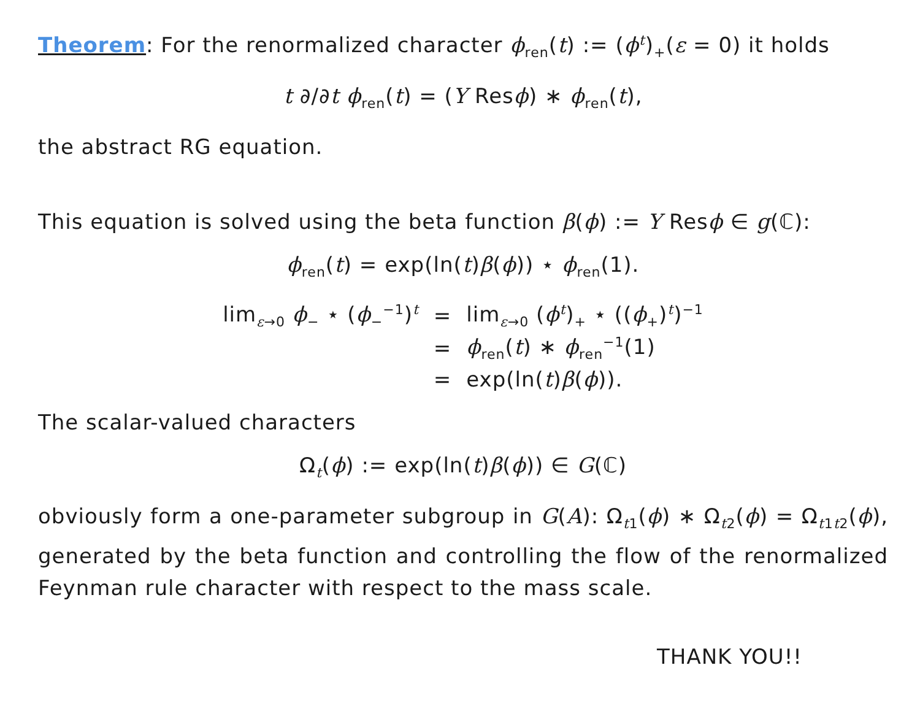Theorem: For the renormalized character ϕ<sub>ren</sub>(t) := (ϕ<sup>t</sup>)<sub>+</sub>(ε = 0) it holds
t ∂/∂t ϕ<sub>ren</sub>(t) = (Y Resϕ) ∗ ϕ<sub>ren</sub>(t),
the abstract RG equation.
This equation is solved using the beta function β(ϕ) := Y Resϕ ∈ g(ℂ):
ϕ<sub>ren</sub>(t) = exp(ln(t)β(ϕ)) ⋆ ϕ<sub>ren</sub>(1).
| lim<sub>ε→0</sub> ϕ<sub>−</sub> ⋆ ( ϕ<sub>−</sub><sup>−1</sup>)<sup>t</sup> | = | lim<sub>ε→0</sub> ( ϕ<sup>t</sup>)<sub>+</sub> ⋆ (( ϕ<sub>+</sub>)<sup>t</sup>)<sup>−1</sup> |
| | = | ϕ<sub>ren</sub>( t ) ∗ ϕ<sub>ren</sub><sup>−1</sup>(1) |
| | = | exp(ln( t ) β ( ϕ )). |
The scalar-valued characters
Ω<sub>t</sub>(ϕ) := exp(ln(t)β(ϕ)) ∈ G(ℂ)
obviously form a one-parameter subgroup in G(A): Ω<sub>t1</sub>(ϕ) ∗ Ω<sub>t2</sub>(ϕ) = Ω<sub>t1t2</sub>(ϕ), generated by the beta function and controlling the flow of the renormalized Feynman rule character with respect to the mass scale.
THANK YOU!!